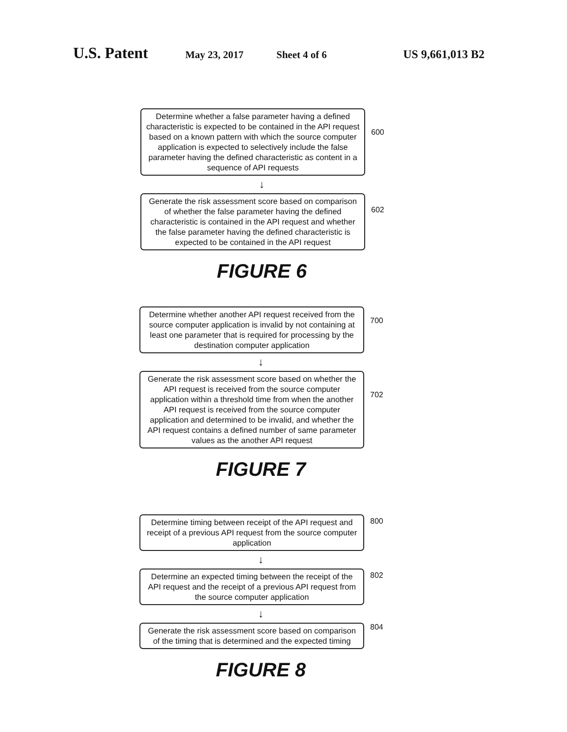U.S. Patent May 23, 2017 Sheet 4 of 6 US 9,661,013 B2
Determine whether a false parameter having a defined characteristic is expected to be contained in the API request based on a known pattern with which the source computer application is expected to selectively include the false parameter having the defined characteristic as content in a sequence of API requests
600
↓
Generate the risk assessment score based on comparison of whether the false parameter having the defined characteristic is contained in the API request and whether the false parameter having the defined characteristic is expected to be contained in the API request
602
FIGURE 6
Determine whether another API request received from the source computer application is invalid by not containing at least one parameter that is required for processing by the destination computer application
700
↓
Generate the risk assessment score based on whether the API request is received from the source computer application within a threshold time from when the another API request is received from the source computer application and determined to be invalid, and whether the API request contains a defined number of same parameter values as the another API request
702
FIGURE 7
Determine timing between receipt of the API request and receipt of a previous API request from the source computer application
800
↓
Determine an expected timing between the receipt of the API request and the receipt of a previous API request from the source computer application
802
↓
Generate the risk assessment score based on comparison of the timing that is determined and the expected timing
804
FIGURE 8